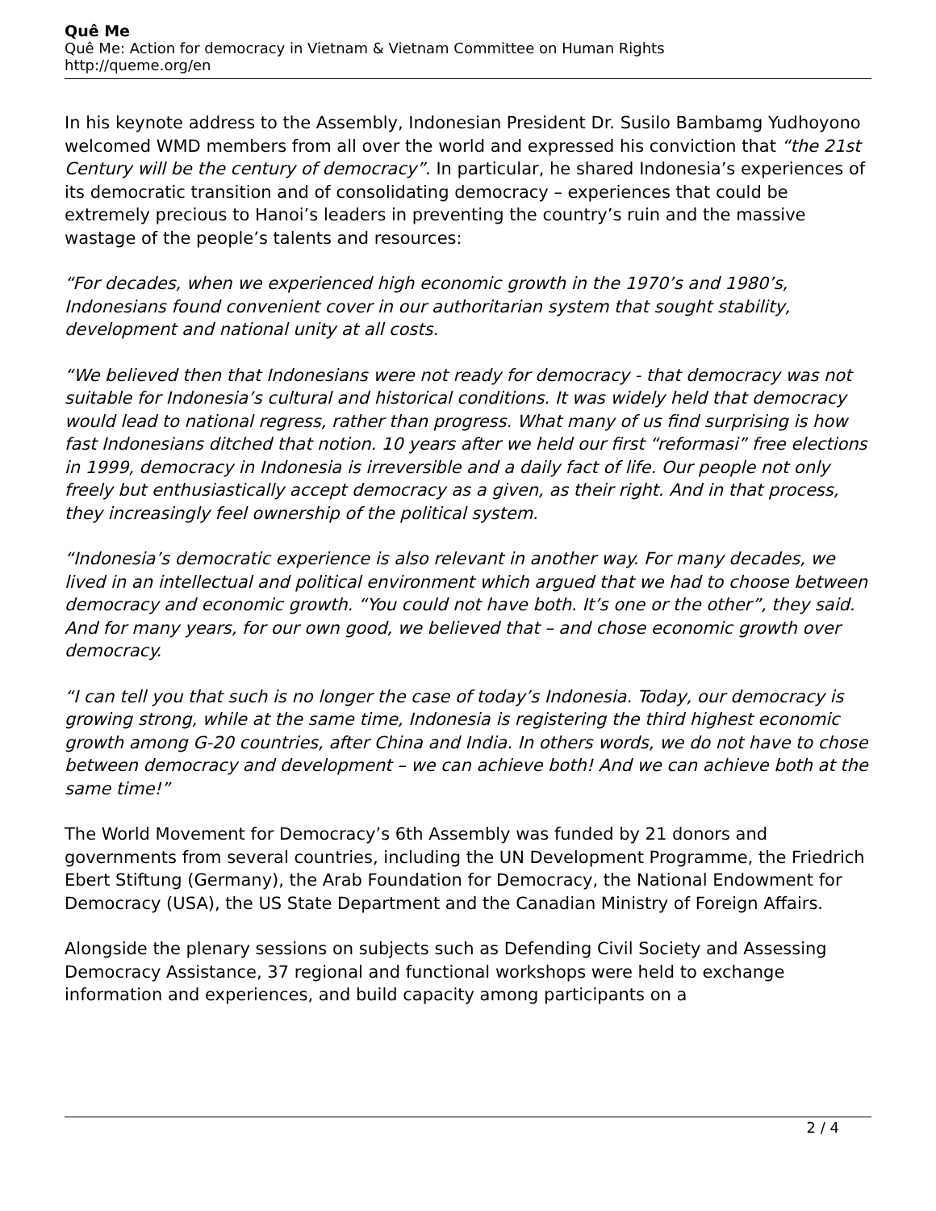Quê Me
Quê Me: Action for democracy in Vietnam & Vietnam Committee on Human Rights
http://queme.org/en
In his keynote address to the Assembly, Indonesian President Dr. Susilo Bambamg Yudhoyono welcomed WMD members from all over the world and expressed his conviction that “the 21st Century will be the century of democracy”. In particular, he shared Indonesia’s experiences of its democratic transition and of consolidating democracy – experiences that could be extremely precious to Hanoi’s leaders in preventing the country’s ruin and the massive wastage of the people’s talents and resources:
“For decades, when we experienced high economic growth in the 1970’s and 1980’s, Indonesians found convenient cover in our authoritarian system that sought stability, development and national unity at all costs.
“We believed then that Indonesians were not ready for democracy - that democracy was not suitable for Indonesia’s cultural and historical conditions. It was widely held that democracy would lead to national regress, rather than progress. What many of us find surprising is how fast Indonesians ditched that notion. 10 years after we held our first “reformasi” free elections in 1999, democracy in Indonesia is irreversible and a daily fact of life. Our people not only freely but enthusiastically accept democracy as a given, as their right. And in that process, they increasingly feel ownership of the political system.
“Indonesia’s democratic experience is also relevant in another way. For many decades, we lived in an intellectual and political environment which argued that we had to choose between democracy and economic growth. “You could not have both. It’s one or the other”, they said. And for many years, for our own good, we believed that – and chose economic growth over democracy.
“I can tell you that such is no longer the case of today’s Indonesia. Today, our democracy is growing strong, while at the same time, Indonesia is registering the third highest economic growth among G-20 countries, after China and India. In others words, we do not have to chose between democracy and development – we can achieve both! And we can achieve both at the same time!”
The World Movement for Democracy’s 6th Assembly was funded by 21 donors and governments from several countries, including the UN Development Programme, the Friedrich Ebert Stiftung (Germany), the Arab Foundation for Democracy, the National Endowment for Democracy (USA), the US State Department and the Canadian Ministry of Foreign Affairs.
Alongside the plenary sessions on subjects such as Defending Civil Society and Assessing Democracy Assistance, 37 regional and functional workshops were held to exchange information and experiences, and build capacity among participants on a
2 / 4